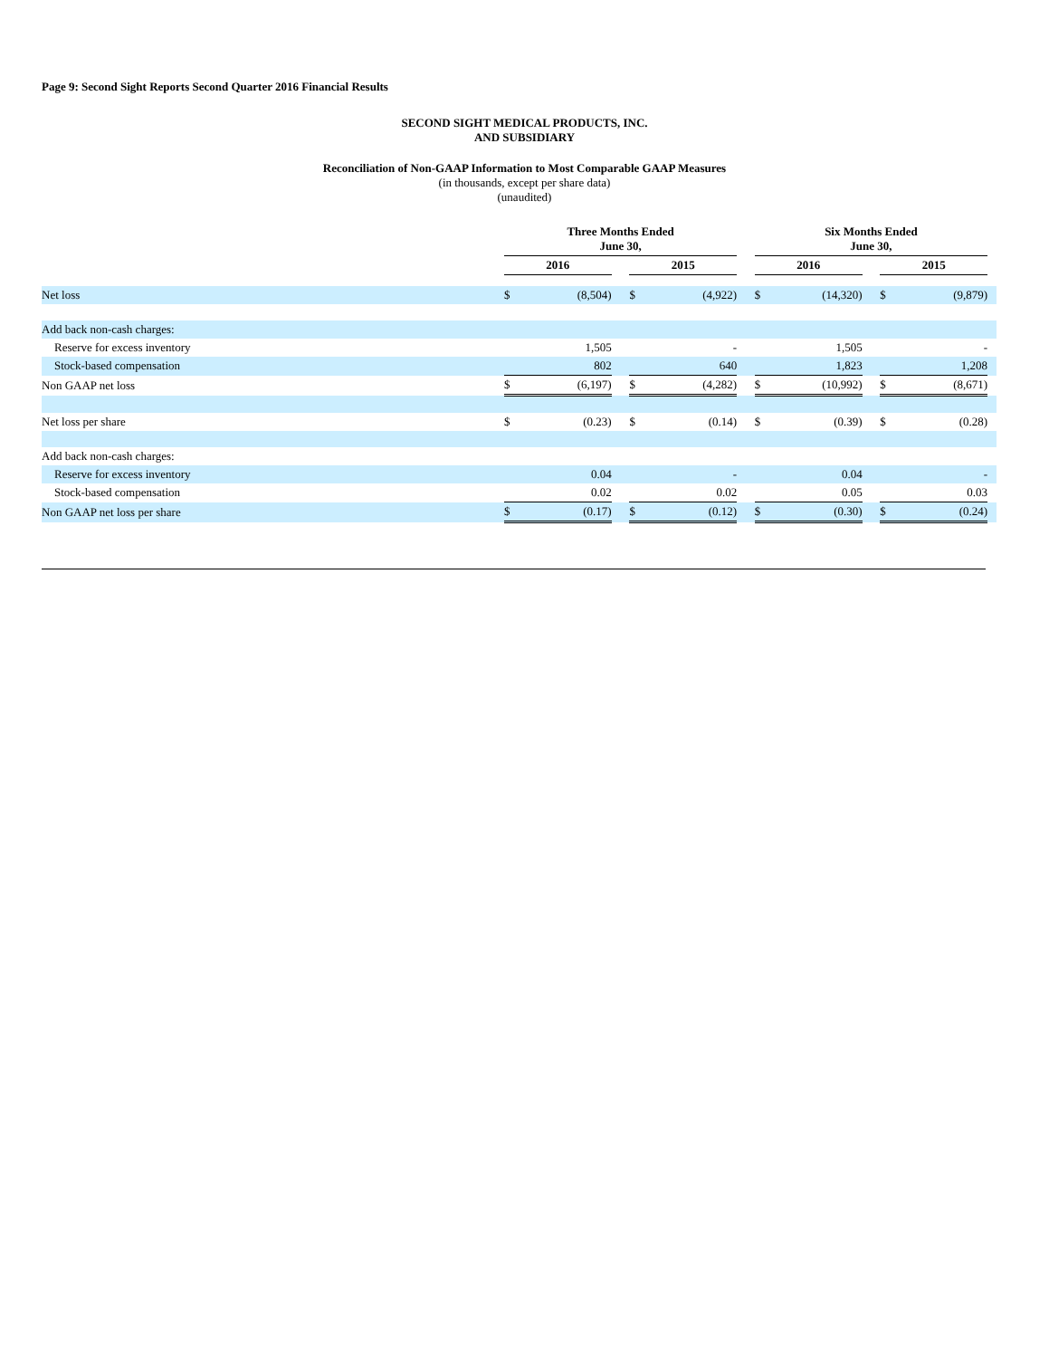Page 9: Second Sight Reports Second Quarter 2016 Financial Results
SECOND SIGHT MEDICAL PRODUCTS, INC.
AND SUBSIDIARY
Reconciliation of Non-GAAP Information to Most Comparable GAAP Measures
(in thousands, except per share data)
(unaudited)
| | Three Months Ended June 30, | | | | | | Six Months Ended June 30, | | | | | |
| --- | --- | --- | --- | --- | --- | --- | --- | --- | --- | --- | --- | --- |
| | 2016 | | | 2015 | | | 2016 | | | 2015 | | |
| Net loss | $ | (8,504) | | $ | (4,922) | | $ | (14,320) | | $ | (9,879) | |
| Add back non-cash charges: | | | | | | | | | | | | |
| Reserve for excess inventory | | 1,505 | | | - | | | 1,505 | | | - | |
| Stock-based compensation | | 802 | | | 640 | | | 1,823 | | | 1,208 | |
| Non GAAP net loss | $ | (6,197) | | $ | (4,282) | | $ | (10,992) | | $ | (8,671) | |
| Net loss per share | $ | (0.23) | | $ | (0.14) | | $ | (0.39) | | $ | (0.28) | |
| Add back non-cash charges: | | | | | | | | | | | | |
| Reserve for excess inventory | | 0.04 | | | - | | | 0.04 | | | - | |
| Stock-based compensation | | 0.02 | | | 0.02 | | | 0.05 | | | 0.03 | |
| Non GAAP net loss per share | $ | (0.17) | | $ | (0.12) | | $ | (0.30) | | $ | (0.24) | |